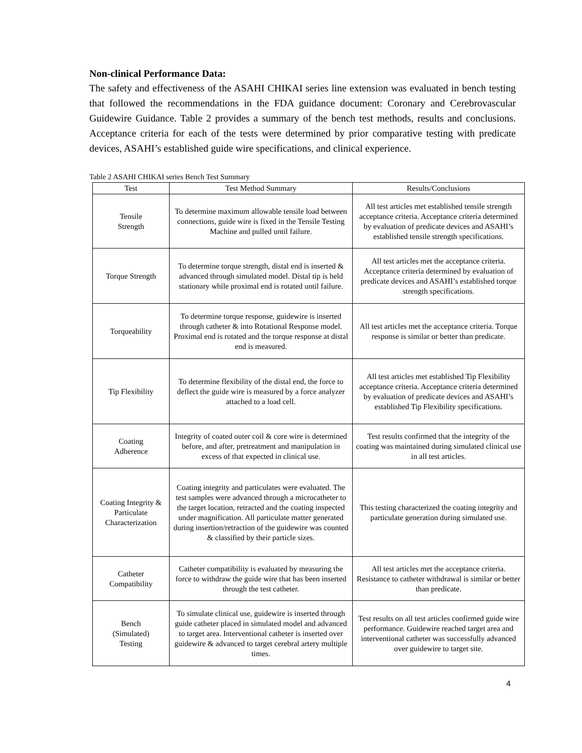Non-clinical Performance Data:
The safety and effectiveness of the ASAHI CHIKAI series line extension was evaluated in bench testing that followed the recommendations in the FDA guidance document: Coronary and Cerebrovascular Guidewire Guidance. Table 2 provides a summary of the bench test methods, results and conclusions. Acceptance criteria for each of the tests were determined by prior comparative testing with predicate devices, ASAHI’s established guide wire specifications, and clinical experience.
Table 2 ASAHI CHIKAI series Bench Test Summary
| Test | Test Method Summary | Results/Conclusions |
| --- | --- | --- |
| Tensile Strength | To determine maximum allowable tensile load between connections, guide wire is fixed in the Tensile Testing Machine and pulled until failure. | All test articles met established tensile strength acceptance criteria. Acceptance criteria determined by evaluation of predicate devices and ASAHI’s established tensile strength specifications. |
| Torque Strength | To determine torque strength, distal end is inserted & advanced through simulated model. Distal tip is held stationary while proximal end is rotated until failure. | All test articles met the acceptance criteria. Acceptance criteria determined by evaluation of predicate devices and ASAHI’s established torque strength specifications. |
| Torqueability | To determine torque response, guidewire is inserted through catheter & into Rotational Response model. Proximal end is rotated and the torque response at distal end is measured. | All test articles met the acceptance criteria. Torque response is similar or better than predicate. |
| Tip Flexibility | To determine flexibility of the distal end, the force to deflect the guide wire is measured by a force analyzer attached to a load cell. | All test articles met established Tip Flexibility acceptance criteria. Acceptance criteria determined by evaluation of predicate devices and ASAHI’s established Tip Flexibility specifications. |
| Coating Adherence | Integrity of coated outer coil & core wire is determined before, and after, pretreatment and manipulation in excess of that expected in clinical use. | Test results confirmed that the integrity of the coating was maintained during simulated clinical use in all test articles. |
| Coating Integrity & Particulate Characterization | Coating integrity and particulates were evaluated. The test samples were advanced through a microcatheter to the target location, retracted and the coating inspected under magnification. All particulate matter generated during insertion/retraction of the guidewire was counted & classified by their particle sizes. | This testing characterized the coating integrity and particulate generation during simulated use. |
| Catheter Compatibility | Catheter compatibility is evaluated by measuring the force to withdraw the guide wire that has been inserted through the test catheter. | All test articles met the acceptance criteria. Resistance to catheter withdrawal is similar or better than predicate. |
| Bench (Simulated) Testing | To simulate clinical use, guidewire is inserted through guide catheter placed in simulated model and advanced to target area. Interventional catheter is inserted over guidewire & advanced to target cerebral artery multiple times. | Test results on all test articles confirmed guide wire performance. Guidewire reached target area and interventional catheter was successfully advanced over guidewire to target site. |
4